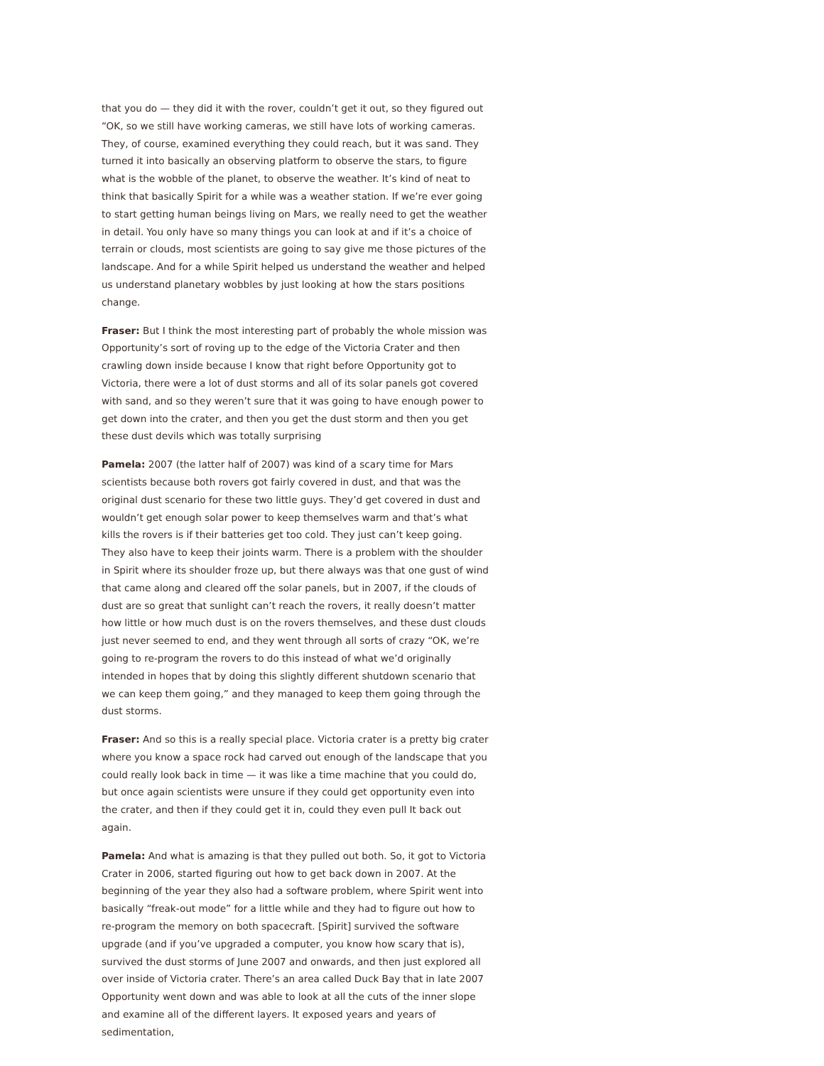that you do — they did it with the rover, couldn’t get it out, so they figured out “OK, so we still have working cameras, we still have lots of working cameras. They, of course, examined everything they could reach, but it was sand. They turned it into basically an observing platform to observe the stars, to figure what is the wobble of the planet, to observe the weather. It’s kind of neat to think that basically Spirit for a while was a weather station. If we’re ever going to start getting human beings living on Mars, we really need to get the weather in detail. You only have so many things you can look at and if it’s a choice of terrain or clouds, most scientists are going to say give me those pictures of the landscape. And for a while Spirit helped us understand the weather and helped us understand planetary wobbles by just looking at how the stars positions change.
Fraser: But I think the most interesting part of probably the whole mission was Opportunity’s sort of roving up to the edge of the Victoria Crater and then crawling down inside because I know that right before Opportunity got to Victoria, there were a lot of dust storms and all of its solar panels got covered with sand, and so they weren’t sure that it was going to have enough power to get down into the crater, and then you get the dust storm and then you get these dust devils which was totally surprising
Pamela: 2007 (the latter half of 2007) was kind of a scary time for Mars scientists because both rovers got fairly covered in dust, and that was the original dust scenario for these two little guys. They’d get covered in dust and wouldn’t get enough solar power to keep themselves warm and that’s what kills the rovers is if their batteries get too cold. They just can’t keep going. They also have to keep their joints warm. There is a problem with the shoulder in Spirit where its shoulder froze up, but there always was that one gust of wind that came along and cleared off the solar panels, but in 2007, if the clouds of dust are so great that sunlight can’t reach the rovers, it really doesn’t matter how little or how much dust is on the rovers themselves, and these dust clouds just never seemed to end, and they went through all sorts of crazy “OK, we’re going to re-program the rovers to do this instead of what we’d originally intended in hopes that by doing this slightly different shutdown scenario that we can keep them going,” and they managed to keep them going through the dust storms.
Fraser: And so this is a really special place. Victoria crater is a pretty big crater where you know a space rock had carved out enough of the landscape that you could really look back in time — it was like a time machine that you could do, but once again scientists were unsure if they could get opportunity even into the crater, and then if they could get it in, could they even pull It back out again.
Pamela: And what is amazing is that they pulled out both. So, it got to Victoria Crater in 2006, started figuring out how to get back down in 2007. At the beginning of the year they also had a software problem, where Spirit went into basically “freak-out mode” for a little while and they had to figure out how to re-program the memory on both spacecraft. [Spirit] survived the software upgrade (and if you’ve upgraded a computer, you know how scary that is), survived the dust storms of June 2007 and onwards, and then just explored all over inside of Victoria crater. There’s an area called Duck Bay that in late 2007 Opportunity went down and was able to look at all the cuts of the inner slope and examine all of the different layers. It exposed years and years of sedimentation,